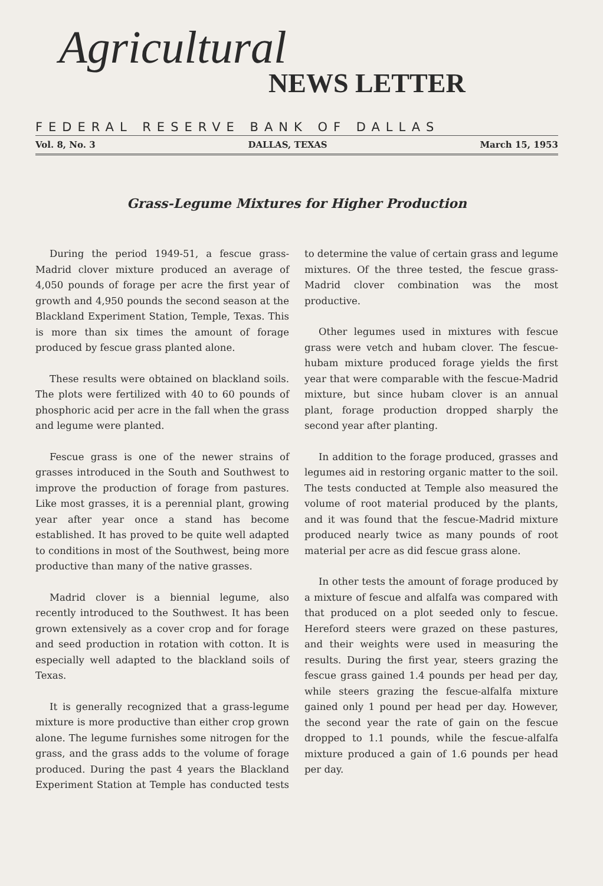Agricultural
NEWS LETTER
FEDERAL RESERVE BANK OF DALLAS
Vol. 8, No. 3 DALLAS, TEXAS March 15, 1953
Grass-Legume Mixtures for Higher Production
During the period 1949-51, a fescue grass-Madrid clover mixture produced an average of 4,050 pounds of forage per acre the first year of growth and 4,950 pounds the second season at the Blackland Experiment Station, Temple, Texas. This is more than six times the amount of forage produced by fescue grass planted alone.
These results were obtained on blackland soils. The plots were fertilized with 40 to 60 pounds of phosphoric acid per acre in the fall when the grass and legume were planted.
Fescue grass is one of the newer strains of grasses introduced in the South and Southwest to improve the production of forage from pastures. Like most grasses, it is a perennial plant, growing year after year once a stand has become established. It has proved to be quite well adapted to conditions in most of the Southwest, being more productive than many of the native grasses.
Madrid clover is a biennial legume, also recently introduced to the Southwest. It has been grown extensively as a cover crop and for forage and seed production in rotation with cotton. It is especially well adapted to the blackland soils of Texas.
It is generally recognized that a grass-legume mixture is more productive than either crop grown alone. The legume furnishes some nitrogen for the grass, and the grass adds to the volume of forage produced. During the past 4 years the Blackland Experiment Station at Temple has conducted tests to determine the value of certain grass and legume mixtures. Of the three tested, the fescue grass-Madrid clover combination was the most productive.
Other legumes used in mixtures with fescue grass were vetch and hubam clover. The fescue-hubam mixture produced forage yields the first year that were comparable with the fescue-Madrid mixture, but since hubam clover is an annual plant, forage production dropped sharply the second year after planting.
In addition to the forage produced, grasses and legumes aid in restoring organic matter to the soil. The tests conducted at Temple also measured the volume of root material produced by the plants, and it was found that the fescue-Madrid mixture produced nearly twice as many pounds of root material per acre as did fescue grass alone.
In other tests the amount of forage produced by a mixture of fescue and alfalfa was compared with that produced on a plot seeded only to fescue. Hereford steers were grazed on these pastures, and their weights were used in measuring the results. During the first year, steers grazing the fescue grass gained 1.4 pounds per head per day, while steers grazing the fescue-alfalfa mixture gained only 1 pound per head per day. However, the second year the rate of gain on the fescue dropped to 1.1 pounds, while the fescue-alfalfa mixture produced a gain of 1.6 pounds per head per day.